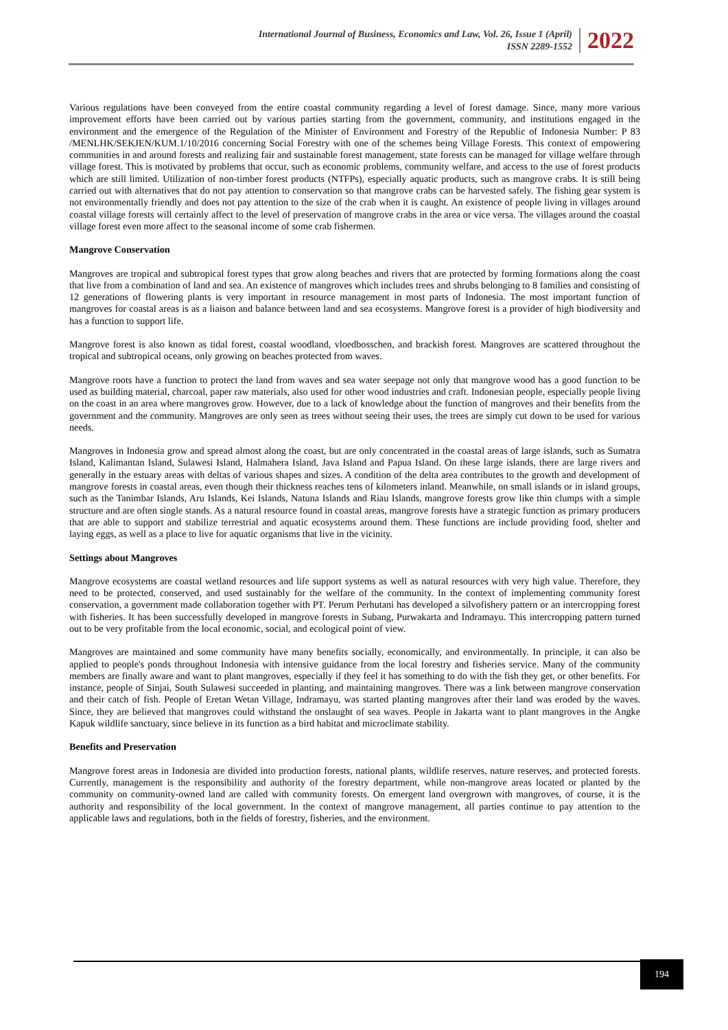International Journal of Business, Economics and Law, Vol. 26, Issue 1 (April)
ISSN 2289-1552
2022
Various regulations have been conveyed from the entire coastal community regarding a level of forest damage. Since, many more various improvement efforts have been carried out by various parties starting from the government, community, and institutions engaged in the environment and the emergence of the Regulation of the Minister of Environment and Forestry of the Republic of Indonesia Number: P 83 /MENLHK/SEKJEN/KUM.1/10/2016 concerning Social Forestry with one of the schemes being Village Forests. This context of empowering communities in and around forests and realizing fair and sustainable forest management, state forests can be managed for village welfare through village forest. This is motivated by problems that occur, such as economic problems, community welfare, and access to the use of forest products which are still limited. Utilization of non-timber forest products (NTFPs), especially aquatic products, such as mangrove crabs. It is still being carried out with alternatives that do not pay attention to conservation so that mangrove crabs can be harvested safely. The fishing gear system is not environmentally friendly and does not pay attention to the size of the crab when it is caught. An existence of people living in villages around coastal village forests will certainly affect to the level of preservation of mangrove crabs in the area or vice versa. The villages around the coastal village forest even more affect to the seasonal income of some crab fishermen.
Mangrove Conservation
Mangroves are tropical and subtropical forest types that grow along beaches and rivers that are protected by forming formations along the coast that live from a combination of land and sea. An existence of mangroves which includes trees and shrubs belonging to 8 families and consisting of 12 generations of flowering plants is very important in resource management in most parts of Indonesia. The most important function of mangroves for coastal areas is as a liaison and balance between land and sea ecosystems. Mangrove forest is a provider of high biodiversity and has a function to support life.
Mangrove forest is also known as tidal forest, coastal woodland, vloedbosschen, and brackish forest. Mangroves are scattered throughout the tropical and subtropical oceans, only growing on beaches protected from waves.
Mangrove roots have a function to protect the land from waves and sea water seepage not only that mangrove wood has a good function to be used as building material, charcoal, paper raw materials, also used for other wood industries and craft. Indonesian people, especially people living on the coast in an area where mangroves grow. However, due to a lack of knowledge about the function of mangroves and their benefits from the government and the community. Mangroves are only seen as trees without seeing their uses, the trees are simply cut down to be used for various needs.
Mangroves in Indonesia grow and spread almost along the coast, but are only concentrated in the coastal areas of large islands, such as Sumatra Island, Kalimantan Island, Sulawesi Island, Halmahera Island, Java Island and Papua Island. On these large islands, there are large rivers and generally in the estuary areas with deltas of various shapes and sizes. A condition of the delta area contributes to the growth and development of mangrove forests in coastal areas, even though their thickness reaches tens of kilometers inland. Meanwhile, on small islands or in island groups, such as the Tanimbar Islands, Aru Islands, Kei Islands, Natuna Islands and Riau Islands, mangrove forests grow like thin clumps with a simple structure and are often single stands. As a natural resource found in coastal areas, mangrove forests have a strategic function as primary producers that are able to support and stabilize terrestrial and aquatic ecosystems around them. These functions are include providing food, shelter and laying eggs, as well as a place to live for aquatic organisms that live in the vicinity.
Settings about Mangroves
Mangrove ecosystems are coastal wetland resources and life support systems as well as natural resources with very high value. Therefore, they need to be protected, conserved, and used sustainably for the welfare of the community. In the context of implementing community forest conservation, a government made collaboration together with PT. Perum Perhutani has developed a silvofishery pattern or an intercropping forest with fisheries. It has been successfully developed in mangrove forests in Subang, Purwakarta and Indramayu. This intercropping pattern turned out to be very profitable from the local economic, social, and ecological point of view.
Mangroves are maintained and some community have many benefits socially, economically, and environmentally. In principle, it can also be applied to people's ponds throughout Indonesia with intensive guidance from the local forestry and fisheries service. Many of the community members are finally aware and want to plant mangroves, especially if they feel it has something to do with the fish they get, or other benefits. For instance, people of Sinjai, South Sulawesi succeeded in planting, and maintaining mangroves. There was a link between mangrove conservation and their catch of fish. People of Eretan Wetan Village, Indramayu, was started planting mangroves after their land was eroded by the waves. Since, they are believed that mangroves could withstand the onslaught of sea waves. People in Jakarta want to plant mangroves in the Angke Kapuk wildlife sanctuary, since believe in its function as a bird habitat and microclimate stability.
Benefits and Preservation
Mangrove forest areas in Indonesia are divided into production forests, national plants, wildlife reserves, nature reserves, and protected forests. Currently, management is the responsibility and authority of the forestry department, while non-mangrove areas located or planted by the community on community-owned land are called with community forests. On emergent land overgrown with mangroves, of course, it is the authority and responsibility of the local government. In the context of mangrove management, all parties continue to pay attention to the applicable laws and regulations, both in the fields of forestry, fisheries, and the environment.
194